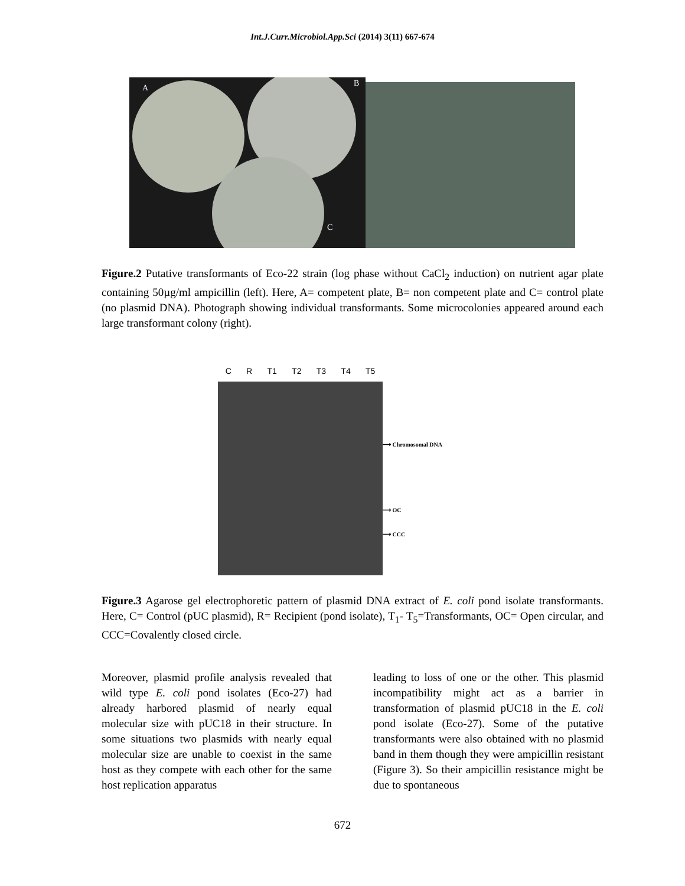Int.J.Curr.Microbiol.App.Sci (2014) 3(11) 667-674
A
B
C
Figure.2 Putative transformants of Eco-22 strain (log phase without CaCl<sub>2</sub> induction) on nutrient agar plate containing 50µg/ml ampicillin (left). Here, A= competent plate, B= non competent plate and C= control plate (no plasmid DNA). Photograph showing individual transformants. Some microcolonies appeared around each large transformant colony (right).
C R T1 T2 T3 T4 T5
⟶ Chromosomal DNA
⟶ OC
⟶ CCC
Figure.3 Agarose gel electrophoretic pattern of plasmid DNA extract of E. coli pond isolate transformants. Here, C= Control (pUC plasmid), R= Recipient (pond isolate), T<sub>1</sub>- T<sub>5</sub>=Transformants, OC= Open circular, and CCC=Covalently closed circle.
Moreover, plasmid profile analysis revealed that wild type E. coli pond isolates (Eco-27) had already harbored plasmid of nearly equal molecular size with pUC18 in their structure. In some situations two plasmids with nearly equal molecular size are unable to coexist in the same host as they compete with each other for the same host replication apparatus
leading to loss of one or the other. This plasmid incompatibility might act as a barrier in transformation of plasmid pUC18 in the E. coli pond isolate (Eco-27). Some of the putative transformants were also obtained with no plasmid band in them though they were ampicillin resistant (Figure 3). So their ampicillin resistance might be due to spontaneous
672